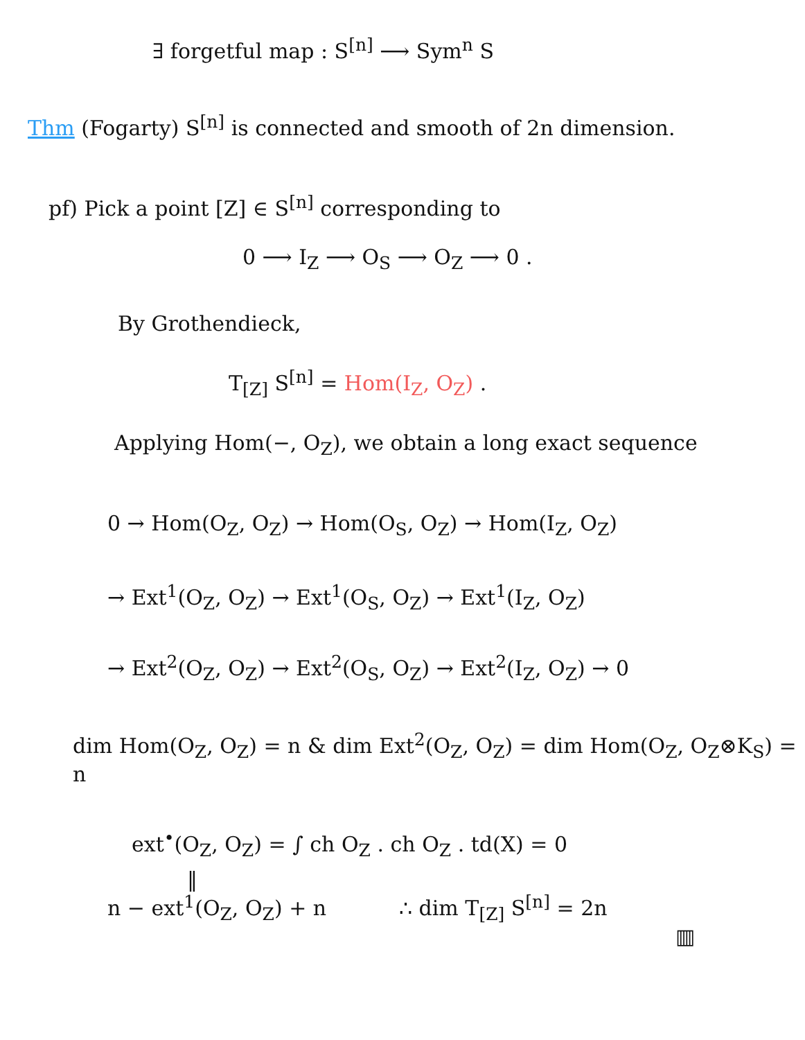∃ forgetful map : S<sup>[n]</sup> ⟶ Sym<sup>n</sup> S
Thm (Fogarty) S<sup>[n]</sup> is connected and smooth of 2n dimension.
pf) Pick a point [Z] ∈ S<sup>[n]</sup> corresponding to
0 ⟶ I<sub>Z</sub> ⟶ O<sub>S</sub> ⟶ O<sub>Z</sub> ⟶ 0 .
By Grothendieck,
T<sub>[Z]</sub> S<sup>[n]</sup> = Hom(I<sub>Z</sub>, O<sub>Z</sub>) .
Applying Hom(−, O<sub>Z</sub>), we obtain a long exact sequence
0 → Hom(O<sub>Z</sub>, O<sub>Z</sub>) → Hom(O<sub>S</sub>, O<sub>Z</sub>) → Hom(I<sub>Z</sub>, O<sub>Z</sub>)
→ Ext<sup>1</sup>(O<sub>Z</sub>, O<sub>Z</sub>) → Ext<sup>1</sup>(O<sub>S</sub>, O<sub>Z</sub>) → Ext<sup>1</sup>(I<sub>Z</sub>, O<sub>Z</sub>)
→ Ext<sup>2</sup>(O<sub>Z</sub>, O<sub>Z</sub>) → Ext<sup>2</sup>(O<sub>S</sub>, O<sub>Z</sub>) → Ext<sup>2</sup>(I<sub>Z</sub>, O<sub>Z</sub>) → 0
dim Hom(O<sub>Z</sub>, O<sub>Z</sub>) = n & dim Ext<sup>2</sup>(O<sub>Z</sub>, O<sub>Z</sub>) = dim Hom(O<sub>Z</sub>, O<sub>Z</sub>⊗K<sub>S</sub>) = n
ext<sup>•</sup>(O<sub>Z</sub>, O<sub>Z</sub>) = ∫ ch O<sub>Z</sub> . ch O<sub>Z</sub> . td(X) = 0
‖
n − ext<sup>1</sup>(O<sub>Z</sub>, O<sub>Z</sub>) + n ∴ dim T<sub>[Z]</sub> S<sup>[n]</sup> = 2n
▥